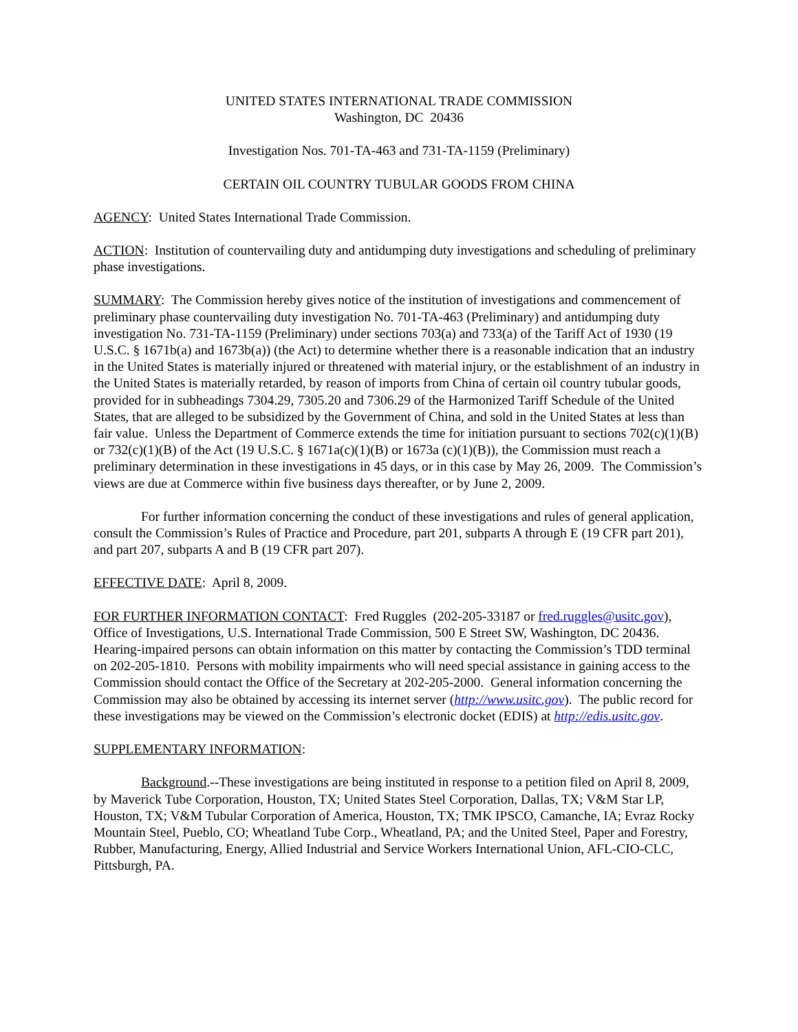UNITED STATES INTERNATIONAL TRADE COMMISSION
Washington, DC 20436
Investigation Nos. 701-TA-463 and 731-TA-1159 (Preliminary)
CERTAIN OIL COUNTRY TUBULAR GOODS FROM CHINA
AGENCY: United States International Trade Commission.
ACTION: Institution of countervailing duty and antidumping duty investigations and scheduling of preliminary phase investigations.
SUMMARY: The Commission hereby gives notice of the institution of investigations and commencement of preliminary phase countervailing duty investigation No. 701-TA-463 (Preliminary) and antidumping duty investigation No. 731-TA-1159 (Preliminary) under sections 703(a) and 733(a) of the Tariff Act of 1930 (19 U.S.C. § 1671b(a) and 1673b(a)) (the Act) to determine whether there is a reasonable indication that an industry in the United States is materially injured or threatened with material injury, or the establishment of an industry in the United States is materially retarded, by reason of imports from China of certain oil country tubular goods, provided for in subheadings 7304.29, 7305.20 and 7306.29 of the Harmonized Tariff Schedule of the United States, that are alleged to be subsidized by the Government of China, and sold in the United States at less than fair value. Unless the Department of Commerce extends the time for initiation pursuant to sections 702(c)(1)(B) or 732(c)(1)(B) of the Act (19 U.S.C. § 1671a(c)(1)(B) or 1673a (c)(1)(B)), the Commission must reach a preliminary determination in these investigations in 45 days, or in this case by May 26, 2009. The Commission’s views are due at Commerce within five business days thereafter, or by June 2, 2009.
For further information concerning the conduct of these investigations and rules of general application, consult the Commission’s Rules of Practice and Procedure, part 201, subparts A through E (19 CFR part 201), and part 207, subparts A and B (19 CFR part 207).
EFFECTIVE DATE: April 8, 2009.
FOR FURTHER INFORMATION CONTACT: Fred Ruggles (202-205-33187 or fred.ruggles@usitc.gov), Office of Investigations, U.S. International Trade Commission, 500 E Street SW, Washington, DC 20436. Hearing-impaired persons can obtain information on this matter by contacting the Commission’s TDD terminal on 202-205-1810. Persons with mobility impairments who will need special assistance in gaining access to the Commission should contact the Office of the Secretary at 202-205-2000. General information concerning the Commission may also be obtained by accessing its internet server (http://www.usitc.gov). The public record for these investigations may be viewed on the Commission’s electronic docket (EDIS) at http://edis.usitc.gov.
SUPPLEMENTARY INFORMATION:
Background.--These investigations are being instituted in response to a petition filed on April 8, 2009, by Maverick Tube Corporation, Houston, TX; United States Steel Corporation, Dallas, TX; V&M Star LP, Houston, TX; V&M Tubular Corporation of America, Houston, TX; TMK IPSCO, Camanche, IA; Evraz Rocky Mountain Steel, Pueblo, CO; Wheatland Tube Corp., Wheatland, PA; and the United Steel, Paper and Forestry, Rubber, Manufacturing, Energy, Allied Industrial and Service Workers International Union, AFL-CIO-CLC, Pittsburgh, PA.